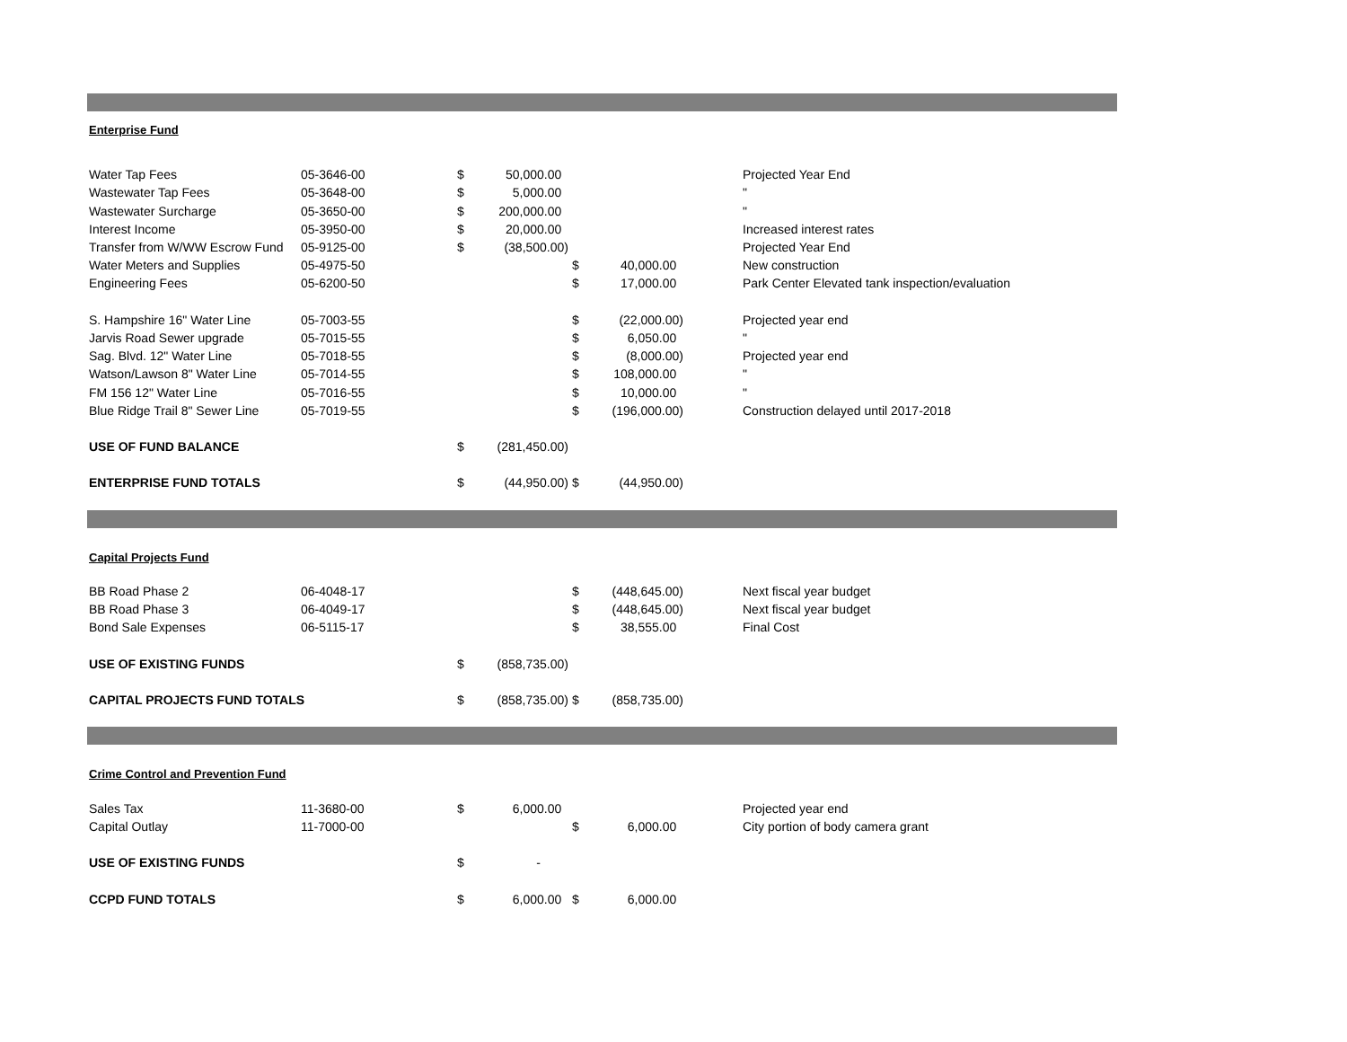| Enterprise Fund | | | | | | |
| Water Tap Fees | 05-3646-00 | $ | 50,000.00 | | | Projected Year End |
| Wastewater Tap Fees | 05-3648-00 | $ | 5,000.00 | | | " |
| Wastewater Surcharge | 05-3650-00 | $ | 200,000.00 | | | " |
| Interest Income | 05-3950-00 | $ | 20,000.00 | | | Increased interest rates |
| Transfer from W/WW Escrow Fund | 05-9125-00 | $ | (38,500.00) | | | Projected Year End |
| Water Meters and Supplies | 05-4975-50 | | | $ | 40,000.00 | New construction |
| Engineering Fees | 05-6200-50 | | | $ | 17,000.00 | Park Center Elevated tank inspection/evaluation |
| S. Hampshire 16" Water Line | 05-7003-55 | | | $ | (22,000.00) | Projected year end |
| Jarvis Road Sewer upgrade | 05-7015-55 | | | $ | 6,050.00 | " |
| Sag. Blvd. 12" Water Line | 05-7018-55 | | | $ | (8,000.00) | Projected year end |
| Watson/Lawson 8" Water Line | 05-7014-55 | | | $ | 108,000.00 | " |
| FM 156 12" Water Line | 05-7016-55 | | | $ | 10,000.00 | " |
| Blue Ridge Trail 8" Sewer Line | 05-7019-55 | | | $ | (196,000.00) | Construction delayed until 2017-2018 |
| USE OF FUND BALANCE | | $ | (281,450.00) | | | |
| ENTERPRISE FUND TOTALS | | $ | (44,950.00) | $ | (44,950.00) | |
| Capital Projects Fund | | | | | | |
| BB Road Phase 2 | 06-4048-17 | | | $ | (448,645.00) | Next fiscal year budget |
| BB Road Phase 3 | 06-4049-17 | | | $ | (448,645.00) | Next fiscal year budget |
| Bond Sale Expenses | 06-5115-17 | | | $ | 38,555.00 | Final Cost |
| USE OF EXISTING FUNDS | | $ | (858,735.00) | | | |
| CAPITAL PROJECTS FUND TOTALS | | $ | (858,735.00) | $ | (858,735.00) | |
| Crime Control and Prevention Fund | | | | | | |
| Sales Tax | 11-3680-00 | $ | 6,000.00 | | | Projected year end |
| Capital Outlay | 11-7000-00 | | | $ | 6,000.00 | City portion of body camera grant |
| USE OF EXISTING FUNDS | | $ | - | | | |
| CCPD FUND TOTALS | | $ | 6,000.00 | $ | 6,000.00 | |